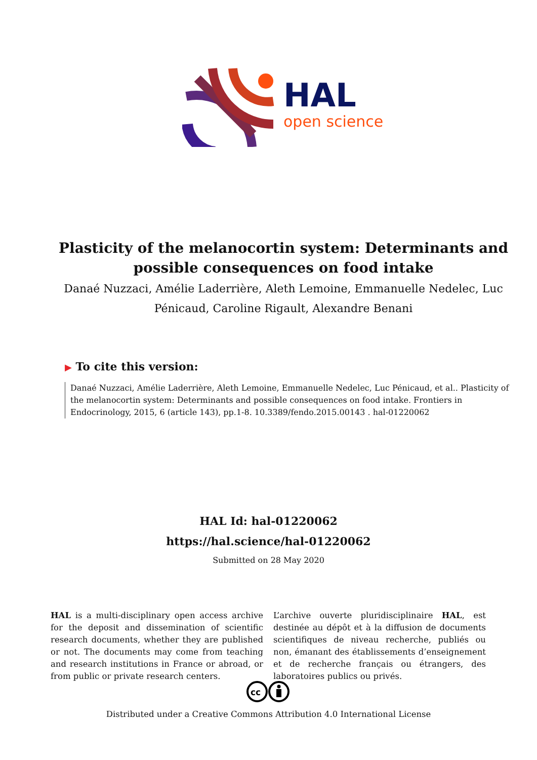HAL
open science
Plasticity of the melanocortin system: Determinants and possible consequences on food intake
Danaé Nuzzaci, Amélie Laderrière, Aleth Lemoine, Emmanuelle Nedelec, Luc Pénicaud, Caroline Rigault, Alexandre Benani
▶ To cite this version:
Danaé Nuzzaci, Amélie Laderrière, Aleth Lemoine, Emmanuelle Nedelec, Luc Pénicaud, et al.. Plasticity of the melanocortin system: Determinants and possible consequences on food intake. Frontiers in Endocrinology, 2015, 6 (article 143), pp.1-8. 10.3389/fendo.2015.00143 . hal-01220062
HAL Id: hal-01220062
https://hal.science/hal-01220062
Submitted on 28 May 2020
HAL is a multi-disciplinary open access archive for the deposit and dissemination of scientific research documents, whether they are published or not. The documents may come from teaching and research institutions in France or abroad, or from public or private research centers.
L’archive ouverte pluridisciplinaire HAL, est destinée au dépôt et à la diffusion de documents scientifiques de niveau recherche, publiés ou non, émanant des établissements d’enseignement et de recherche français ou étrangers, des laboratoires publics ou privés.
cc
Distributed under a Creative Commons Attribution 4.0 International License